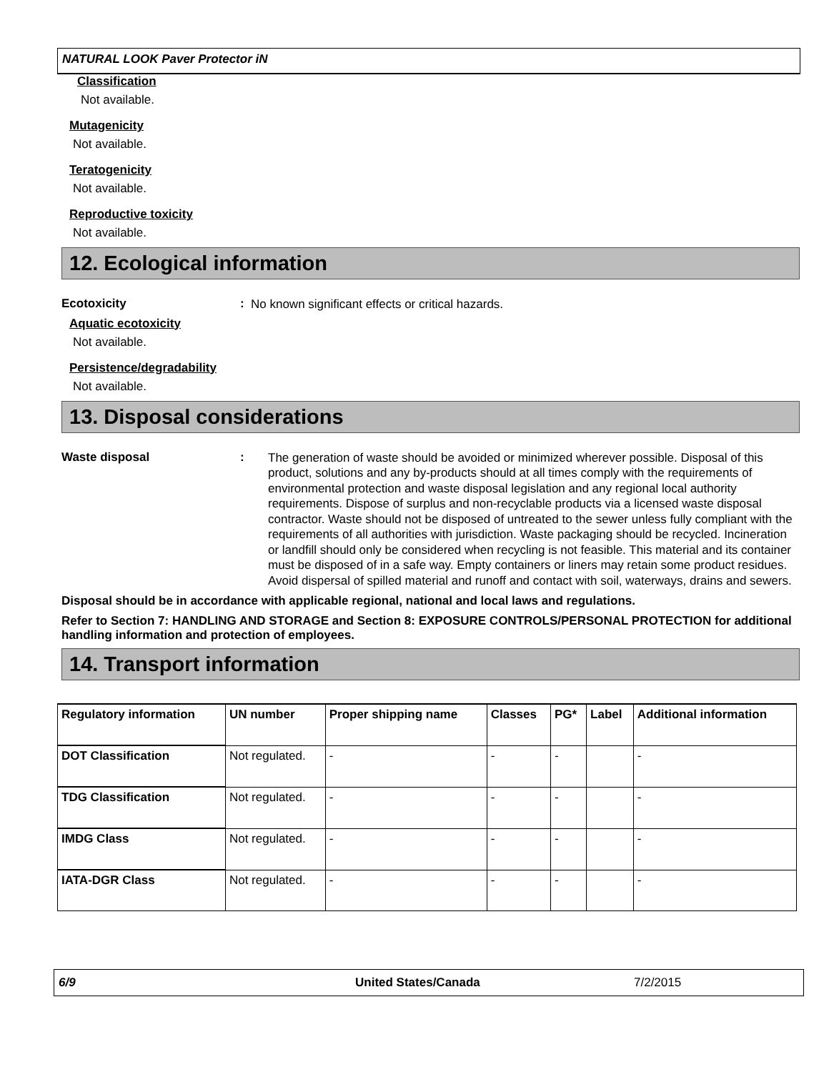NATURAL LOOK Paver Protector iN
Classification
Not available.
Mutagenicity
Not available.
Teratogenicity
Not available.
Reproductive toxicity
Not available.
12. Ecological information
Ecotoxicity :
No known significant effects or critical hazards.
Aquatic ecotoxicity
Not available.
Persistence/degradability
Not available.
13. Disposal considerations
Waste disposal :
The generation of waste should be avoided or minimized wherever possible. Disposal of this product, solutions and any by-products should at all times comply with the requirements of environmental protection and waste disposal legislation and any regional local authority requirements. Dispose of surplus and non-recyclable products via a licensed waste disposal contractor. Waste should not be disposed of untreated to the sewer unless fully compliant with the requirements of all authorities with jurisdiction. Waste packaging should be recycled. Incineration or landfill should only be considered when recycling is not feasible. This material and its container must be disposed of in a safe way. Empty containers or liners may retain some product residues. Avoid dispersal of spilled material and runoff and contact with soil, waterways, drains and sewers.
Disposal should be in accordance with applicable regional, national and local laws and regulations.
Refer to Section 7: HANDLING AND STORAGE and Section 8: EXPOSURE CONTROLS/PERSONAL PROTECTION for additional handling information and protection of employees.
14. Transport information
| Regulatory information | UN number | Proper shipping name | Classes | PG* | Label | Additional information |
| --- | --- | --- | --- | --- | --- | --- |
| DOT Classification | Not regulated. | - | - | - | | - |
| TDG Classification | Not regulated. | - | - | - | | - |
| IMDG Class | Not regulated. | - | - | - | | - |
| IATA-DGR Class | Not regulated. | - | - | - | | - |
6/9 United States/Canada 7/2/2015